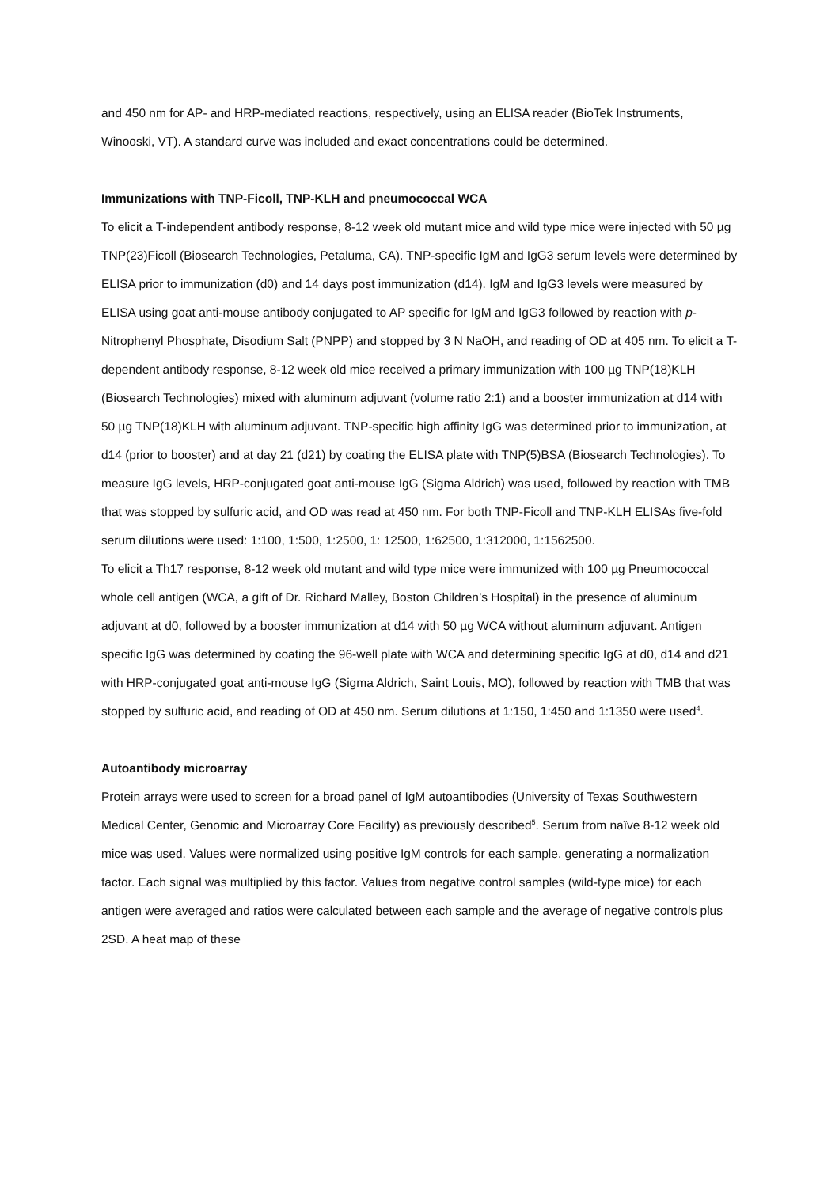and 450 nm for AP- and HRP-mediated reactions, respectively, using an ELISA reader (BioTek Instruments, Winooski, VT). A standard curve was included and exact concentrations could be determined.
Immunizations with TNP-Ficoll, TNP-KLH and pneumococcal WCA
To elicit a T-independent antibody response, 8-12 week old mutant mice and wild type mice were injected with 50 µg TNP(23)Ficoll (Biosearch Technologies, Petaluma, CA). TNP-specific IgM and IgG3 serum levels were determined by ELISA prior to immunization (d0) and 14 days post immunization (d14). IgM and IgG3 levels were measured by ELISA using goat anti-mouse antibody conjugated to AP specific for IgM and IgG3 followed by reaction with p-Nitrophenyl Phosphate, Disodium Salt (PNPP) and stopped by 3 N NaOH, and reading of OD at 405 nm. To elicit a T-dependent antibody response, 8-12 week old mice received a primary immunization with 100 µg TNP(18)KLH (Biosearch Technologies) mixed with aluminum adjuvant (volume ratio 2:1) and a booster immunization at d14 with 50 µg TNP(18)KLH with aluminum adjuvant. TNP-specific high affinity IgG was determined prior to immunization, at d14 (prior to booster) and at day 21 (d21) by coating the ELISA plate with TNP(5)BSA (Biosearch Technologies). To measure IgG levels, HRP-conjugated goat anti-mouse IgG (Sigma Aldrich) was used, followed by reaction with TMB that was stopped by sulfuric acid, and OD was read at 450 nm. For both TNP-Ficoll and TNP-KLH ELISAs five-fold serum dilutions were used: 1:100, 1:500, 1:2500, 1: 12500, 1:62500, 1:312000, 1:1562500.
To elicit a Th17 response, 8-12 week old mutant and wild type mice were immunized with 100 µg Pneumococcal whole cell antigen (WCA, a gift of Dr. Richard Malley, Boston Children’s Hospital) in the presence of aluminum adjuvant at d0, followed by a booster immunization at d14 with 50 µg WCA without aluminum adjuvant. Antigen specific IgG was determined by coating the 96-well plate with WCA and determining specific IgG at d0, d14 and d21 with HRP-conjugated goat anti-mouse IgG (Sigma Aldrich, Saint Louis, MO), followed by reaction with TMB that was stopped by sulfuric acid, and reading of OD at 450 nm. Serum dilutions at 1:150, 1:450 and 1:1350 were used<sup>4</sup>.
Autoantibody microarray
Protein arrays were used to screen for a broad panel of IgM autoantibodies (University of Texas Southwestern Medical Center, Genomic and Microarray Core Facility) as previously described<sup>5</sup>. Serum from naïve 8-12 week old mice was used. Values were normalized using positive IgM controls for each sample, generating a normalization factor. Each signal was multiplied by this factor. Values from negative control samples (wild-type mice) for each antigen were averaged and ratios were calculated between each sample and the average of negative controls plus 2SD. A heat map of these